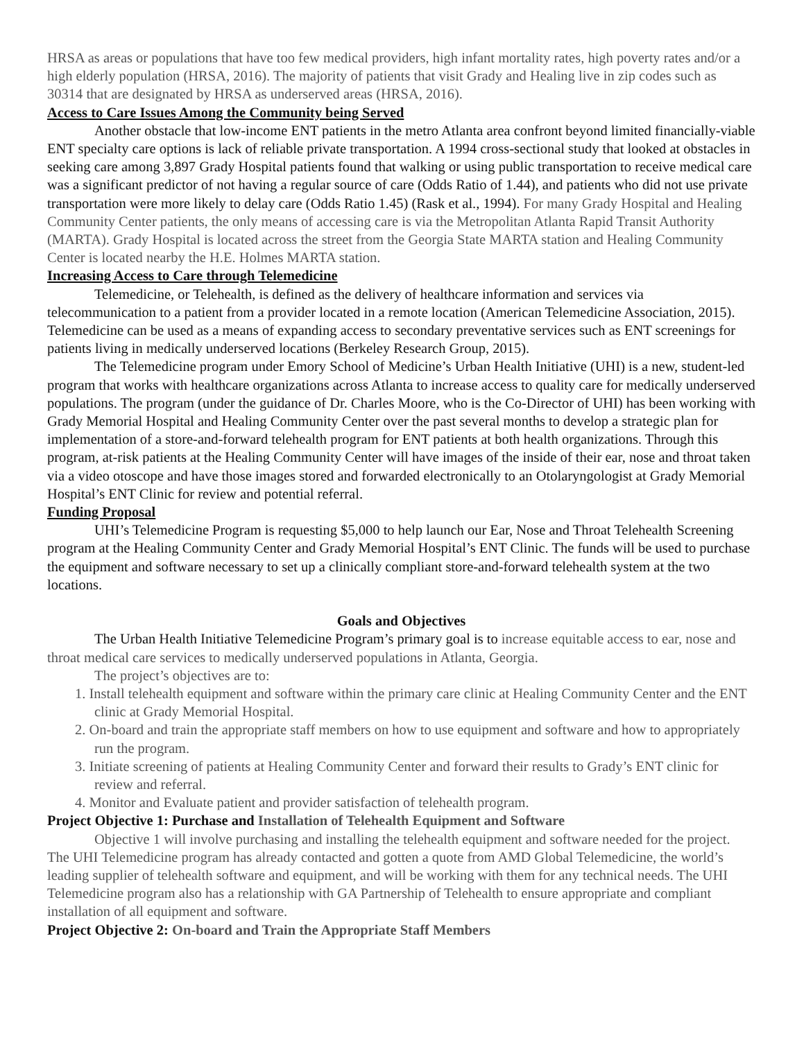HRSA as areas or populations that have too few medical providers, high infant mortality rates, high poverty rates and/or a high elderly population (HRSA, 2016). The majority of patients that visit Grady and Healing live in zip codes such as 30314 that are designated by HRSA as underserved areas (HRSA, 2016).
Access to Care Issues Among the Community being Served
Another obstacle that low-income ENT patients in the metro Atlanta area confront beyond limited financially-viable ENT specialty care options is lack of reliable private transportation. A 1994 cross-sectional study that looked at obstacles in seeking care among 3,897 Grady Hospital patients found that walking or using public transportation to receive medical care was a significant predictor of not having a regular source of care (Odds Ratio of 1.44), and patients who did not use private transportation were more likely to delay care (Odds Ratio 1.45) (Rask et al., 1994). For many Grady Hospital and Healing Community Center patients, the only means of accessing care is via the Metropolitan Atlanta Rapid Transit Authority (MARTA). Grady Hospital is located across the street from the Georgia State MARTA station and Healing Community Center is located nearby the H.E. Holmes MARTA station.
Increasing Access to Care through Telemedicine
Telemedicine, or Telehealth, is defined as the delivery of healthcare information and services via telecommunication to a patient from a provider located in a remote location (American Telemedicine Association, 2015). Telemedicine can be used as a means of expanding access to secondary preventative services such as ENT screenings for patients living in medically underserved locations (Berkeley Research Group, 2015).
The Telemedicine program under Emory School of Medicine’s Urban Health Initiative (UHI) is a new, student-led program that works with healthcare organizations across Atlanta to increase access to quality care for medically underserved populations. The program (under the guidance of Dr. Charles Moore, who is the Co-Director of UHI) has been working with Grady Memorial Hospital and Healing Community Center over the past several months to develop a strategic plan for implementation of a store-and-forward telehealth program for ENT patients at both health organizations. Through this program, at-risk patients at the Healing Community Center will have images of the inside of their ear, nose and throat taken via a video otoscope and have those images stored and forwarded electronically to an Otolaryngologist at Grady Memorial Hospital’s ENT Clinic for review and potential referral.
Funding Proposal
UHI’s Telemedicine Program is requesting $5,000 to help launch our Ear, Nose and Throat Telehealth Screening program at the Healing Community Center and Grady Memorial Hospital’s ENT Clinic. The funds will be used to purchase the equipment and software necessary to set up a clinically compliant store-and-forward telehealth system at the two locations.
Goals and Objectives
The Urban Health Initiative Telemedicine Program’s primary goal is to increase equitable access to ear, nose and throat medical care services to medically underserved populations in Atlanta, Georgia.
The project’s objectives are to:
1. Install telehealth equipment and software within the primary care clinic at Healing Community Center and the ENT clinic at Grady Memorial Hospital.
2. On-board and train the appropriate staff members on how to use equipment and software and how to appropriately run the program.
3. Initiate screening of patients at Healing Community Center and forward their results to Grady’s ENT clinic for review and referral.
4. Monitor and Evaluate patient and provider satisfaction of telehealth program.
Project Objective 1: Purchase and Installation of Telehealth Equipment and Software
Objective 1 will involve purchasing and installing the telehealth equipment and software needed for the project. The UHI Telemedicine program has already contacted and gotten a quote from AMD Global Telemedicine, the world’s leading supplier of telehealth software and equipment, and will be working with them for any technical needs. The UHI Telemedicine program also has a relationship with GA Partnership of Telehealth to ensure appropriate and compliant installation of all equipment and software.
Project Objective 2: On-board and Train the Appropriate Staff Members